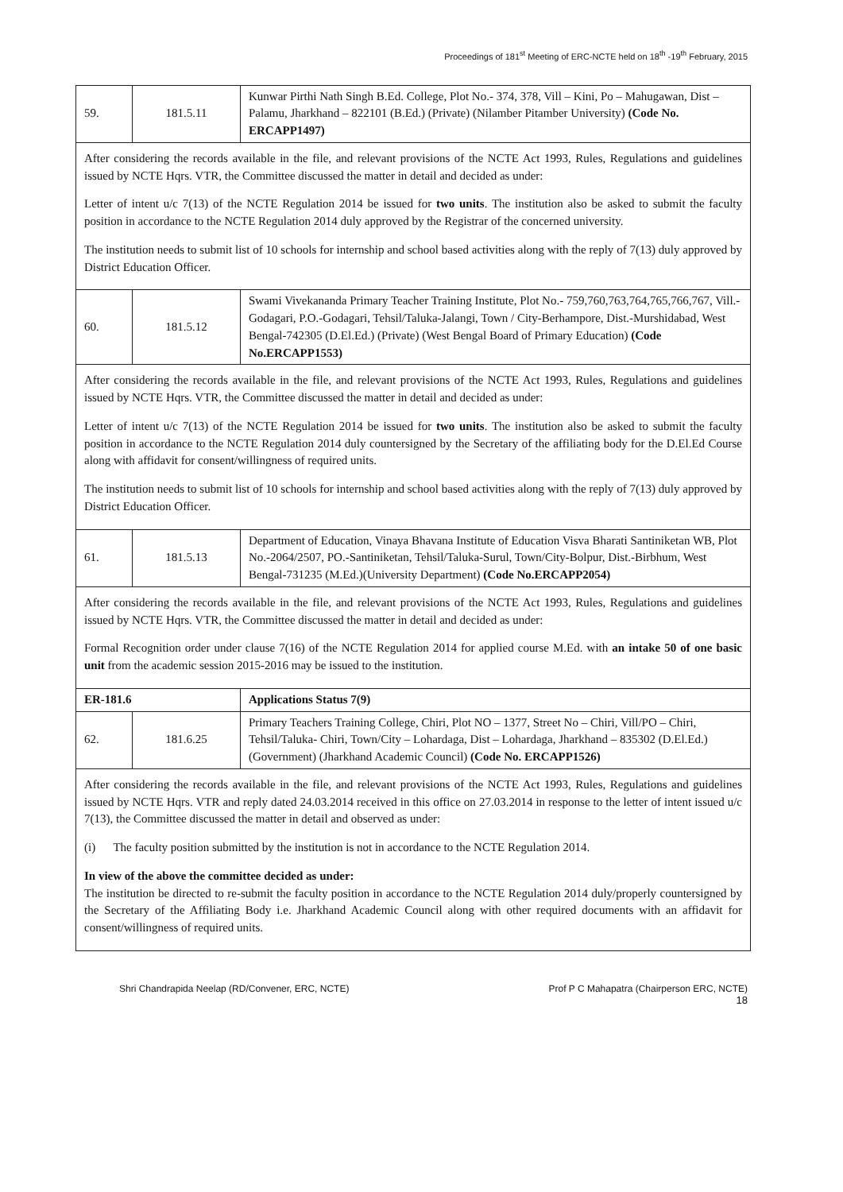Proceedings of 181<sup>st</sup> Meeting of ERC-NCTE held on 18<sup>th</sup> -19<sup>th</sup> February, 2015
| 59. | 181.5.11 | Kunwar Pirthi Nath Singh B.Ed. College, Plot No.- 374, 378, Vill – Kini, Po – Mahugawan, Dist – Palamu, Jharkhand – 822101 (B.Ed.) (Private) (Nilamber Pitamber University) (Code No. ERCAPP1497) |
| After considering the records available in the file, and relevant provisions of the NCTE Act 1993, Rules, Regulations and guidelines issued by NCTE Hqrs. VTR, the Committee discussed the matter in detail and decided as under: Letter of intent u/c 7(13) of the NCTE Regulation 2014 be issued for two units . The institution also be asked to submit the faculty position in accordance to the NCTE Regulation 2014 duly approved by the Registrar of the concerned university. The institution needs to submit list of 10 schools for internship and school based activities along with the reply of 7(13) duly approved by District Education Officer. | | |
| 60. | 181.5.12 | Swami Vivekananda Primary Teacher Training Institute, Plot No.- 759,760,763,764,765,766,767, Vill.-Godagari, P.O.-Godagari, Tehsil/Taluka-Jalangi, Town / City-Berhampore, Dist.-Murshidabad, West Bengal-742305 (D.El.Ed.) (Private) (West Bengal Board of Primary Education) (Code No.ERCAPP1553) |
| After considering the records available in the file, and relevant provisions of the NCTE Act 1993, Rules, Regulations and guidelines issued by NCTE Hqrs. VTR, the Committee discussed the matter in detail and decided as under: Letter of intent u/c 7(13) of the NCTE Regulation 2014 be issued for two units . The institution also be asked to submit the faculty position in accordance to the NCTE Regulation 2014 duly countersigned by the Secretary of the affiliating body for the D.El.Ed Course along with affidavit for consent/willingness of required units. The institution needs to submit list of 10 schools for internship and school based activities along with the reply of 7(13) duly approved by District Education Officer. | | |
| 61. | 181.5.13 | Department of Education, Vinaya Bhavana Institute of Education Visva Bharati Santiniketan WB, Plot No.-2064/2507, PO.-Santiniketan, Tehsil/Taluka-Surul, Town/City-Bolpur, Dist.-Birbhum, West Bengal-731235 (M.Ed.)(University Department) (Code No.ERCAPP2054) |
| After considering the records available in the file, and relevant provisions of the NCTE Act 1993, Rules, Regulations and guidelines issued by NCTE Hqrs. VTR, the Committee discussed the matter in detail and decided as under: Formal Recognition order under clause 7(16) of the NCTE Regulation 2014 for applied course M.Ed. with an intake 50 of one basic unit from the academic session 2015-2016 may be issued to the institution. | | |
| ER-181.6 | | Applications Status 7(9) |
| 62. | 181.6.25 | Primary Teachers Training College, Chiri, Plot NO – 1377, Street No – Chiri, Vill/PO – Chiri, Tehsil/Taluka- Chiri, Town/City – Lohardaga, Dist – Lohardaga, Jharkhand – 835302 (D.El.Ed.) (Government) (Jharkhand Academic Council) (Code No. ERCAPP1526) |
| After considering the records available in the file, and relevant provisions of the NCTE Act 1993, Rules, Regulations and guidelines issued by NCTE Hqrs. VTR and reply dated 24.03.2014 received in this office on 27.03.2014 in response to the letter of intent issued u/c 7(13), the Committee discussed the matter in detail and observed as under: (i) The faculty position submitted by the institution is not in accordance to the NCTE Regulation 2014. In view of the above the committee decided as under: The institution be directed to re-submit the faculty position in accordance to the NCTE Regulation 2014 duly/properly countersigned by the Secretary of the Affiliating Body i.e. Jharkhand Academic Council along with other required documents with an affidavit for consent/willingness of required units. | | |
Shri Chandrapida Neelap (RD/Convener, ERC, NCTE) Prof P C Mahapatra (Chairperson ERC, NCTE)
18